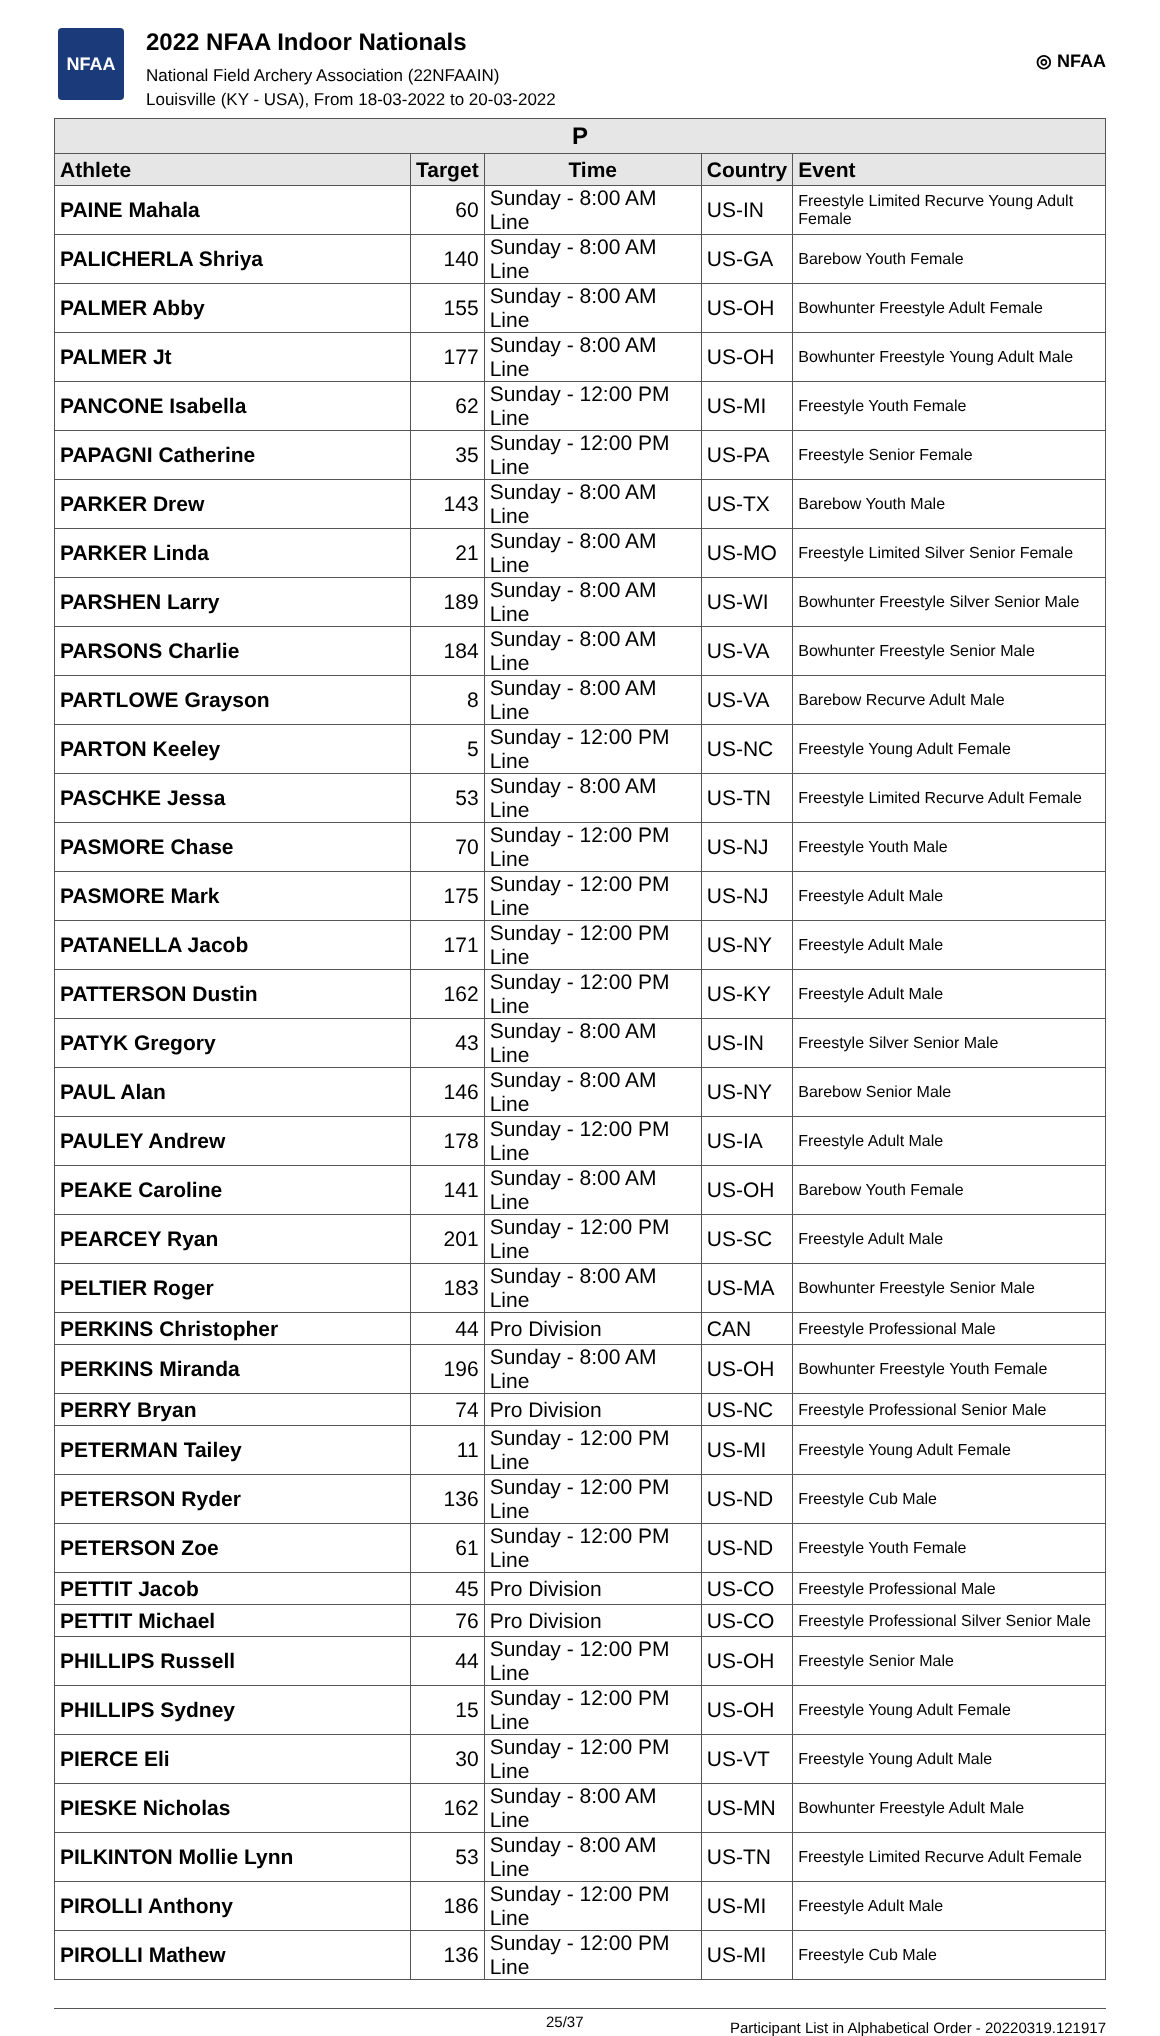NFAA
2022 NFAA Indoor Nationals
National Field Archery Association (22NFAAIN)
Louisville (KY - USA), From 18-03-2022 to 20-03-2022
◎ NFAA
| P | | | | |
| Athlete | Target | Time | Country | Event |
| PAINE Mahala | 60 | Sunday - 8:00 AM Line | US-IN | Freestyle Limited Recurve Young Adult Female |
| PALICHERLA Shriya | 140 | Sunday - 8:00 AM Line | US-GA | Barebow Youth Female |
| PALMER Abby | 155 | Sunday - 8:00 AM Line | US-OH | Bowhunter Freestyle Adult Female |
| PALMER Jt | 177 | Sunday - 8:00 AM Line | US-OH | Bowhunter Freestyle Young Adult Male |
| PANCONE Isabella | 62 | Sunday - 12:00 PM Line | US-MI | Freestyle Youth Female |
| PAPAGNI Catherine | 35 | Sunday - 12:00 PM Line | US-PA | Freestyle Senior Female |
| PARKER Drew | 143 | Sunday - 8:00 AM Line | US-TX | Barebow Youth Male |
| PARKER Linda | 21 | Sunday - 8:00 AM Line | US-MO | Freestyle Limited Silver Senior Female |
| PARSHEN Larry | 189 | Sunday - 8:00 AM Line | US-WI | Bowhunter Freestyle Silver Senior Male |
| PARSONS Charlie | 184 | Sunday - 8:00 AM Line | US-VA | Bowhunter Freestyle Senior Male |
| PARTLOWE Grayson | 8 | Sunday - 8:00 AM Line | US-VA | Barebow Recurve Adult Male |
| PARTON Keeley | 5 | Sunday - 12:00 PM Line | US-NC | Freestyle Young Adult Female |
| PASCHKE Jessa | 53 | Sunday - 8:00 AM Line | US-TN | Freestyle Limited Recurve Adult Female |
| PASMORE Chase | 70 | Sunday - 12:00 PM Line | US-NJ | Freestyle Youth Male |
| PASMORE Mark | 175 | Sunday - 12:00 PM Line | US-NJ | Freestyle Adult Male |
| PATANELLA Jacob | 171 | Sunday - 12:00 PM Line | US-NY | Freestyle Adult Male |
| PATTERSON Dustin | 162 | Sunday - 12:00 PM Line | US-KY | Freestyle Adult Male |
| PATYK Gregory | 43 | Sunday - 8:00 AM Line | US-IN | Freestyle Silver Senior Male |
| PAUL Alan | 146 | Sunday - 8:00 AM Line | US-NY | Barebow Senior Male |
| PAULEY Andrew | 178 | Sunday - 12:00 PM Line | US-IA | Freestyle Adult Male |
| PEAKE Caroline | 141 | Sunday - 8:00 AM Line | US-OH | Barebow Youth Female |
| PEARCEY Ryan | 201 | Sunday - 12:00 PM Line | US-SC | Freestyle Adult Male |
| PELTIER Roger | 183 | Sunday - 8:00 AM Line | US-MA | Bowhunter Freestyle Senior Male |
| PERKINS Christopher | 44 | Pro Division | CAN | Freestyle Professional Male |
| PERKINS Miranda | 196 | Sunday - 8:00 AM Line | US-OH | Bowhunter Freestyle Youth Female |
| PERRY Bryan | 74 | Pro Division | US-NC | Freestyle Professional Senior Male |
| PETERMAN Tailey | 11 | Sunday - 12:00 PM Line | US-MI | Freestyle Young Adult Female |
| PETERSON Ryder | 136 | Sunday - 12:00 PM Line | US-ND | Freestyle Cub Male |
| PETERSON Zoe | 61 | Sunday - 12:00 PM Line | US-ND | Freestyle Youth Female |
| PETTIT Jacob | 45 | Pro Division | US-CO | Freestyle Professional Male |
| PETTIT Michael | 76 | Pro Division | US-CO | Freestyle Professional Silver Senior Male |
| PHILLIPS Russell | 44 | Sunday - 12:00 PM Line | US-OH | Freestyle Senior Male |
| PHILLIPS Sydney | 15 | Sunday - 12:00 PM Line | US-OH | Freestyle Young Adult Female |
| PIERCE Eli | 30 | Sunday - 12:00 PM Line | US-VT | Freestyle Young Adult Male |
| PIESKE Nicholas | 162 | Sunday - 8:00 AM Line | US-MN | Bowhunter Freestyle Adult Male |
| PILKINTON Mollie Lynn | 53 | Sunday - 8:00 AM Line | US-TN | Freestyle Limited Recurve Adult Female |
| PIROLLI Anthony | 186 | Sunday - 12:00 PM Line | US-MI | Freestyle Adult Male |
| PIROLLI Mathew | 136 | Sunday - 12:00 PM Line | US-MI | Freestyle Cub Male |
25/37 Participant List in Alphabetical Order - 20220319.121917